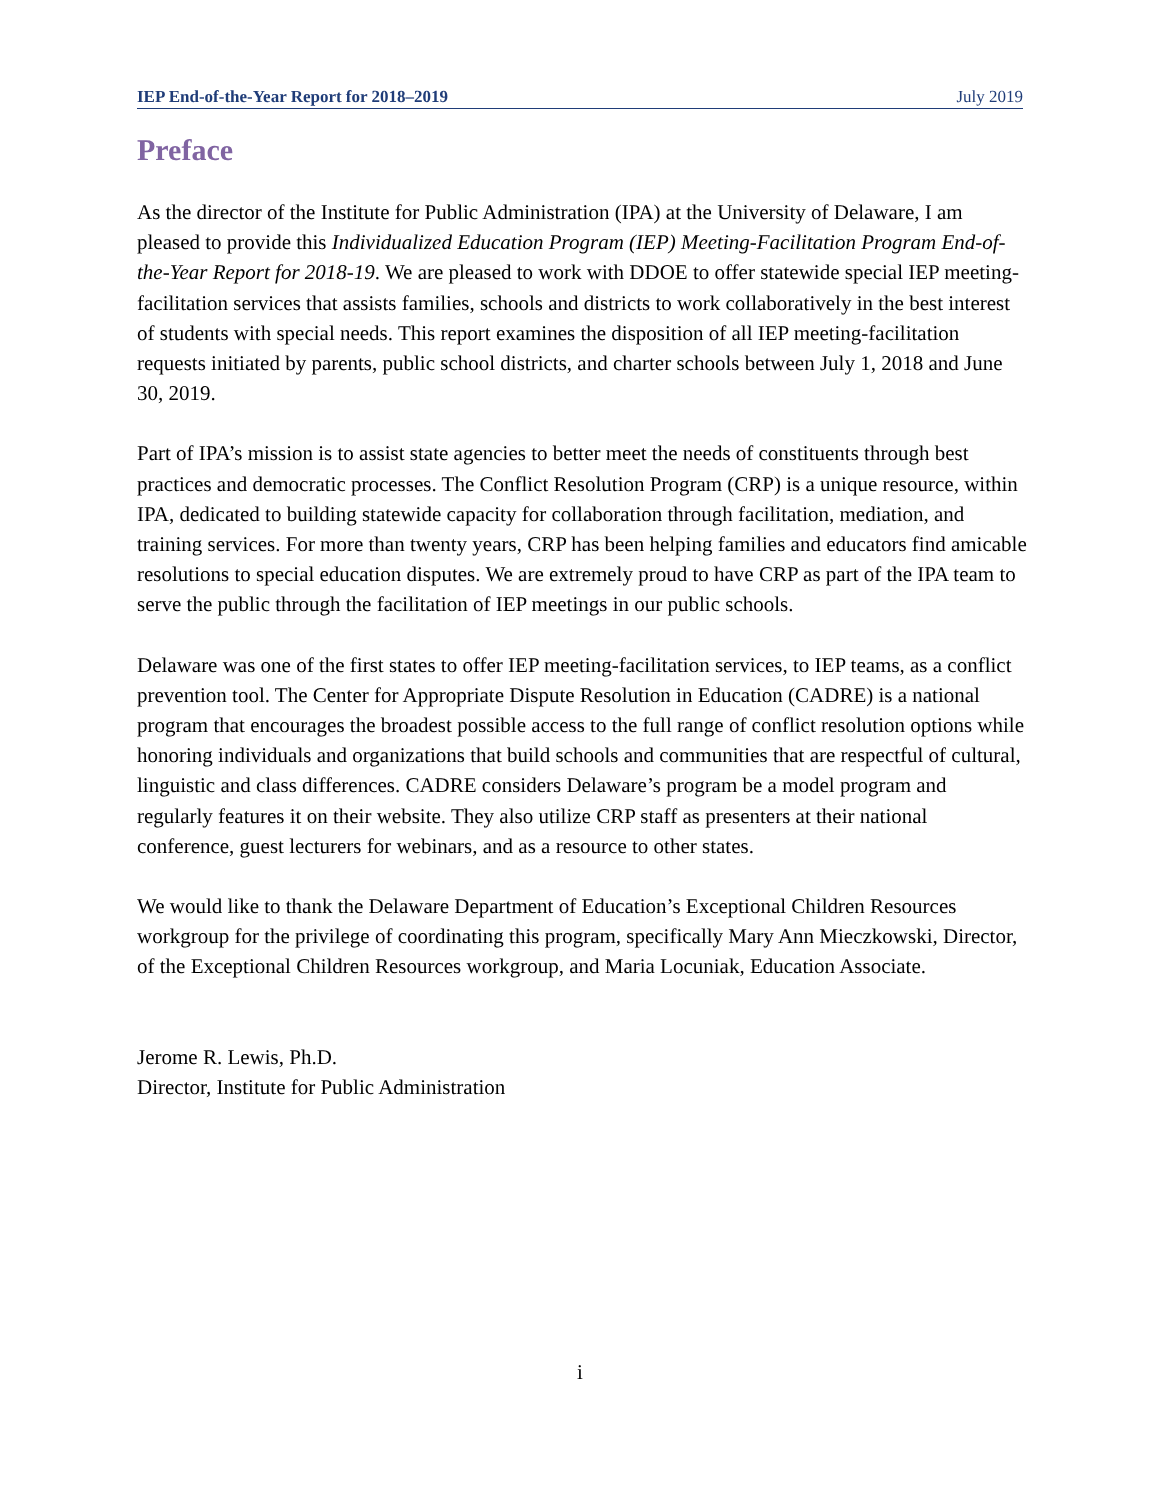IEP End-of-the-Year Report for 2018–2019 July 2019
Preface
As the director of the Institute for Public Administration (IPA) at the University of Delaware, I am pleased to provide this Individualized Education Program (IEP) Meeting-Facilitation Program End-of-the-Year Report for 2018-19. We are pleased to work with DDOE to offer statewide special IEP meeting-facilitation services that assists families, schools and districts to work collaboratively in the best interest of students with special needs. This report examines the disposition of all IEP meeting-facilitation requests initiated by parents, public school districts, and charter schools between July 1, 2018 and June 30, 2019.
Part of IPA’s mission is to assist state agencies to better meet the needs of constituents through best practices and democratic processes. The Conflict Resolution Program (CRP) is a unique resource, within IPA, dedicated to building statewide capacity for collaboration through facilitation, mediation, and training services. For more than twenty years, CRP has been helping families and educators find amicable resolutions to special education disputes. We are extremely proud to have CRP as part of the IPA team to serve the public through the facilitation of IEP meetings in our public schools.
Delaware was one of the first states to offer IEP meeting-facilitation services, to IEP teams, as a conflict prevention tool. The Center for Appropriate Dispute Resolution in Education (CADRE) is a national program that encourages the broadest possible access to the full range of conflict resolution options while honoring individuals and organizations that build schools and communities that are respectful of cultural, linguistic and class differences. CADRE considers Delaware’s program be a model program and regularly features it on their website. They also utilize CRP staff as presenters at their national conference, guest lecturers for webinars, and as a resource to other states.
We would like to thank the Delaware Department of Education’s Exceptional Children Resources workgroup for the privilege of coordinating this program, specifically Mary Ann Mieczkowski, Director, of the Exceptional Children Resources workgroup, and Maria Locuniak, Education Associate.
Jerome R. Lewis, Ph.D.
Director, Institute for Public Administration
i